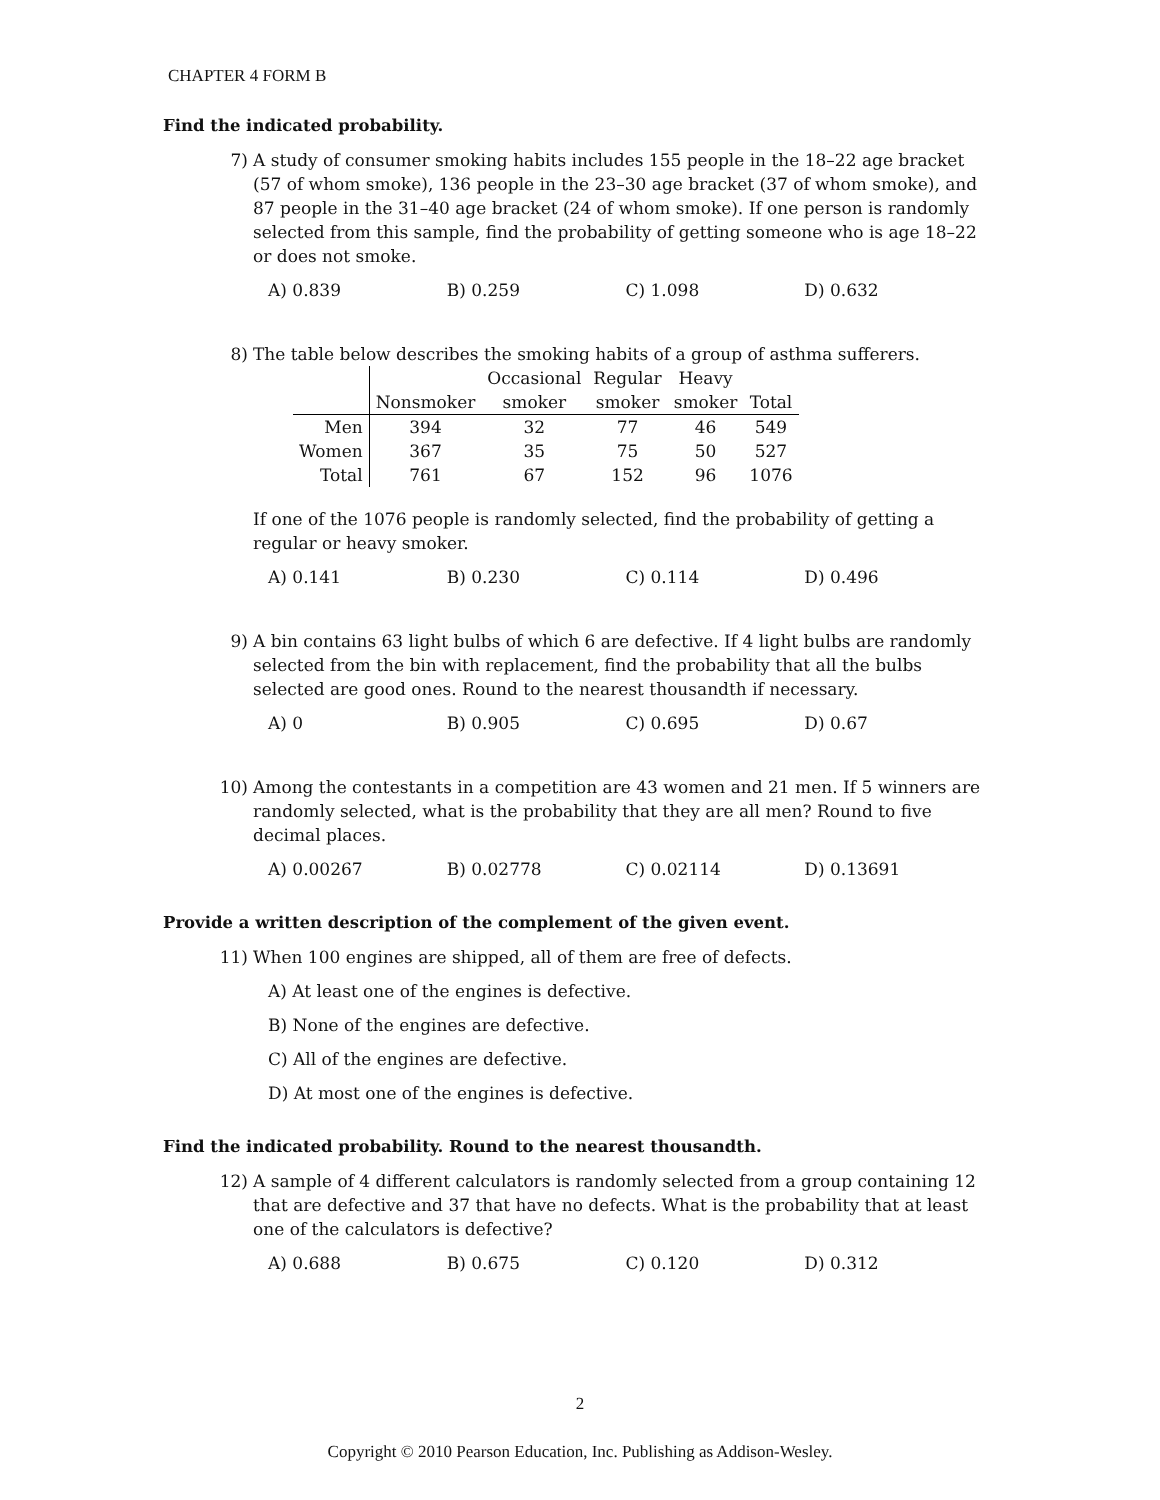CHAPTER 4 FORM B
Find the indicated probability.
7) A study of consumer smoking habits includes 155 people in the 18–22 age bracket (57 of whom smoke), 136 people in the 23–30 age bracket (37 of whom smoke), and 87 people in the 31–40 age bracket (24 of whom smoke). If one person is randomly selected from this sample, find the probability of getting someone who is age 18–22 or does not smoke.
A) 0.839 B) 0.259 C) 1.098 D) 0.632
8) The table below describes the smoking habits of a group of asthma sufferers.
| | | Occasional | Regular | Heavy | |
| --- | --- | --- | --- | --- | --- |
| | Nonsmoker | smoker | smoker | smoker | Total |
| Men | 394 | 32 | 77 | 46 | 549 |
| Women | 367 | 35 | 75 | 50 | 527 |
| Total | 761 | 67 | 152 | 96 | 1076 |
If one of the 1076 people is randomly selected, find the probability of getting a regular or heavy smoker.
A) 0.141 B) 0.230 C) 0.114 D) 0.496
9) A bin contains 63 light bulbs of which 6 are defective. If 4 light bulbs are randomly selected from the bin with replacement, find the probability that all the bulbs selected are good ones. Round to the nearest thousandth if necessary.
A) 0 B) 0.905 C) 0.695 D) 0.67
10) Among the contestants in a competition are 43 women and 21 men. If 5 winners are randomly selected, what is the probability that they are all men? Round to five decimal places.
A) 0.00267 B) 0.02778 C) 0.02114 D) 0.13691
Provide a written description of the complement of the given event.
11) When 100 engines are shipped, all of them are free of defects.
A) At least one of the engines is defective.
B) None of the engines are defective.
C) All of the engines are defective.
D) At most one of the engines is defective.
Find the indicated probability. Round to the nearest thousandth.
12) A sample of 4 different calculators is randomly selected from a group containing 12 that are defective and 37 that have no defects. What is the probability that at least one of the calculators is defective?
A) 0.688 B) 0.675 C) 0.120 D) 0.312
2
Copyright © 2010 Pearson Education, Inc. Publishing as Addison-Wesley.